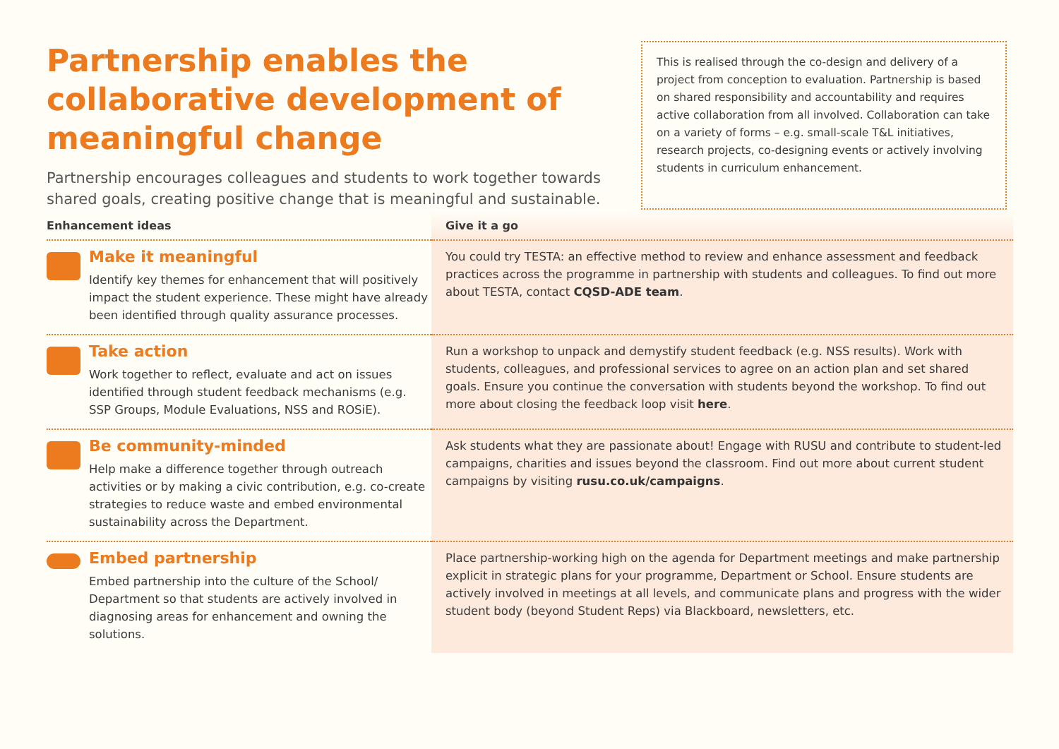Partnership enables the collaborative development of meaningful change
Partnership encourages colleagues and students to work together towards shared goals, creating positive change that is meaningful and sustainable.
This is realised through the co-design and delivery of a project from conception to evaluation. Partnership is based on shared responsibility and accountability and requires active collaboration from all involved. Collaboration can take on a variety of forms – e.g. small-scale T&L initiatives, research projects, co-designing events or actively involving students in curriculum enhancement.
| Enhancement ideas | Give it a go |
| --- | --- |
| Make it meaningful Identify key themes for enhancement that will positively impact the student experience. These might have already been identified through quality assurance processes. | You could try TESTA: an effective method to review and enhance assessment and feedback practices across the programme in partnership with students and colleagues. To find out more about TESTA, contact CQSD-ADE team . |
| Take action Work together to reflect, evaluate and act on issues identified through student feedback mechanisms (e.g. SSP Groups, Module Evaluations, NSS and ROSiE). | Run a workshop to unpack and demystify student feedback (e.g. NSS results). Work with students, colleagues, and professional services to agree on an action plan and set shared goals. Ensure you continue the conversation with students beyond the workshop. To find out more about closing the feedback loop visit here . |
| Be community-minded Help make a difference together through outreach activities or by making a civic contribution, e.g. co-create strategies to reduce waste and embed environmental sustainability across the Department. | Ask students what they are passionate about! Engage with RUSU and contribute to student-led campaigns, charities and issues beyond the classroom. Find out more about current student campaigns by visiting rusu.co.uk/campaigns . |
| Embed partnership Embed partnership into the culture of the School/ Department so that students are actively involved in diagnosing areas for enhancement and owning the solutions. | Place partnership-working high on the agenda for Department meetings and make partnership explicit in strategic plans for your programme, Department or School. Ensure students are actively involved in meetings at all levels, and communicate plans and progress with the wider student body (beyond Student Reps) via Blackboard, newsletters, etc. |